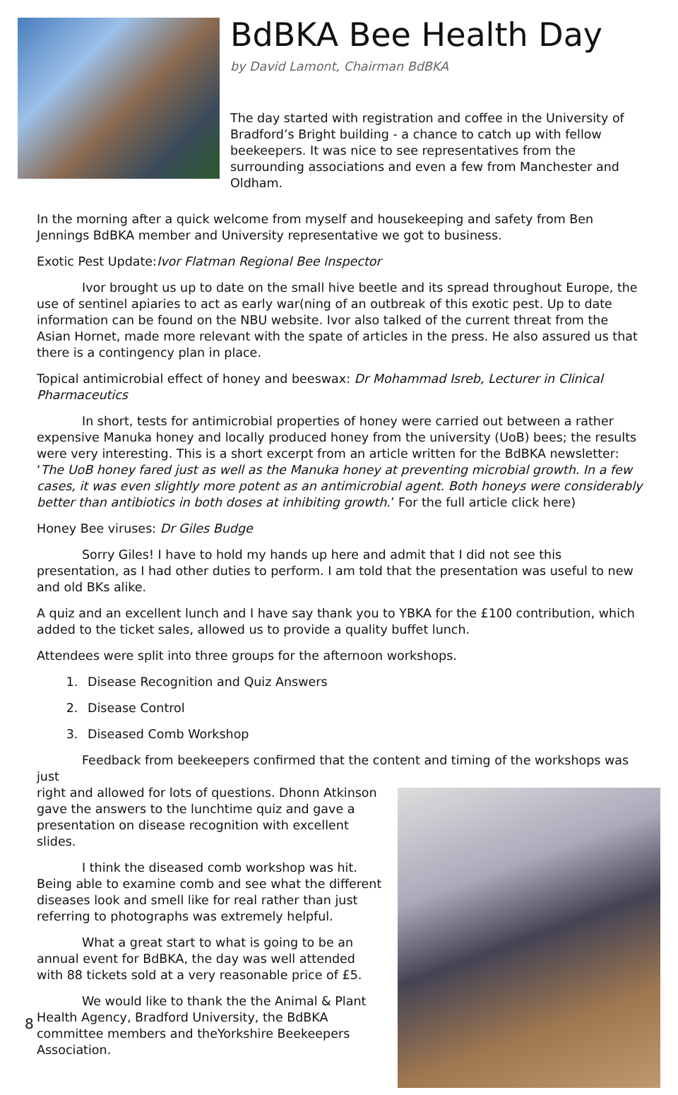BdBKA Bee Health Day
by David Lamont, Chairman BdBKA
The day started with registration and coffee in the University of Bradford’s Bright building - a chance to catch up with fellow beekeepers. It was nice to see representatives from the surrounding associations and even a few from Manchester and Oldham.
In the morning after a quick welcome from myself and housekeeping and safety from Ben Jennings BdBKA member and University representative we got to business.
Exotic Pest Update:Ivor Flatman Regional Bee Inspector
Ivor brought us up to date on the small hive beetle and its spread throughout Europe, the use of sentinel apiaries to act as early war(ning of an outbreak of this exotic pest. Up to date information can be found on the NBU website. Ivor also talked of the current threat from the Asian Hornet, made more relevant with the spate of articles in the press. He also assured us that there is a contingency plan in place.
Topical antimicrobial effect of honey and beeswax: Dr Mohammad Isreb, Lecturer in Clinical Pharmaceutics
In short, tests for antimicrobial properties of honey were carried out between a rather expensive Manuka honey and locally produced honey from the university (UoB) bees; the results were very interesting. This is a short excerpt from an article written for the BdBKA newsletter: ‘The UoB honey fared just as well as the Manuka honey at preventing microbial growth. In a few cases, it was even slightly more potent as an antimicrobial agent. Both honeys were considerably better than antibiotics in both doses at inhibiting growth.’ For the full article click here)
Honey Bee viruses: Dr Giles Budge
Sorry Giles! I have to hold my hands up here and admit that I did not see this presentation, as I had other duties to perform. I am told that the presentation was useful to new and old BKs alike.
A quiz and an excellent lunch and I have say thank you to YBKA for the £100 contribution, which added to the ticket sales, allowed us to provide a quality buffet lunch.
Attendees were split into three groups for the afternoon workshops.
1. Disease Recognition and Quiz Answers
2. Disease Control
3. Diseased Comb Workshop
Feedback from beekeepers confirmed that the content and timing of the workshops was just
right and allowed for lots of questions. Dhonn Atkinson gave the answers to the lunchtime quiz and gave a presentation on disease recognition with excellent slides.
I think the diseased comb workshop was hit. Being able to examine comb and see what the different diseases look and smell like for real rather than just referring to photographs was extremely helpful.
What a great start to what is going to be an annual event for BdBKA, the day was well attended with 88 tickets sold at a very reasonable price of £5.
We would like to thank the the Animal & Plant Health Agency, Bradford University, the BdBKA committee members and theYorkshire Beekeepers Association.
8